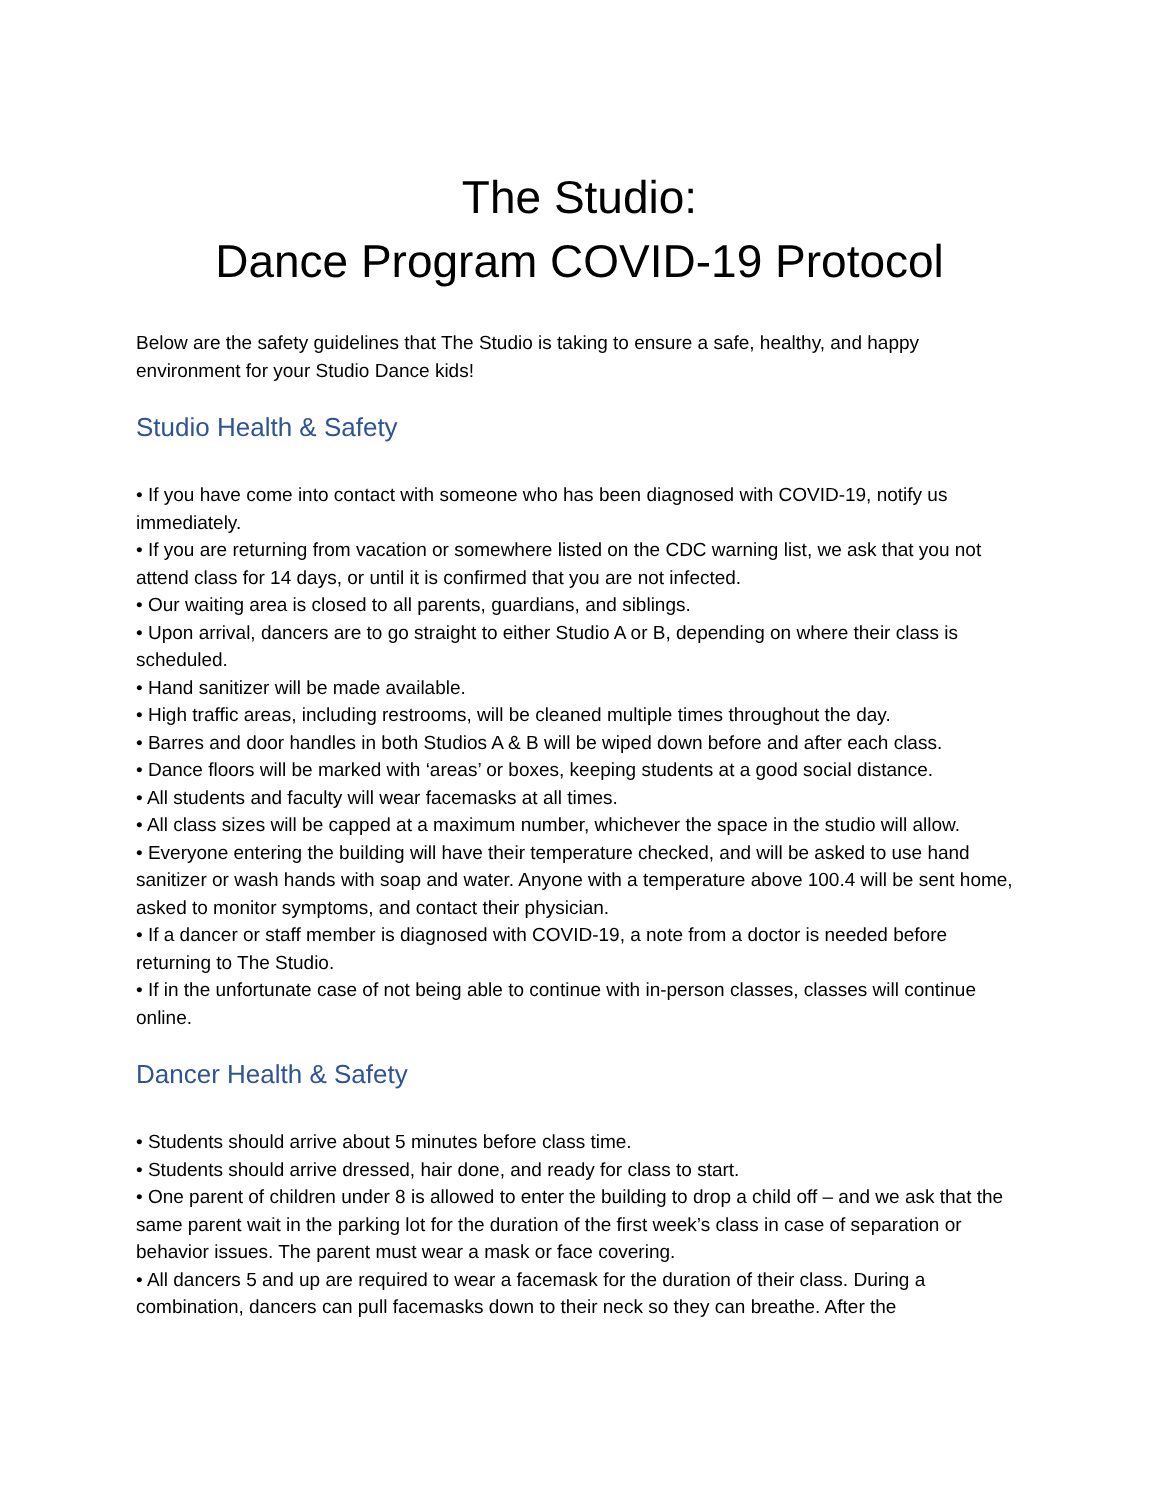The Studio:
Dance Program COVID-19 Protocol
Below are the safety guidelines that The Studio is taking to ensure a safe, healthy, and happy environment for your Studio Dance kids!
Studio Health & Safety
• If you have come into contact with someone who has been diagnosed with COVID-19, notify us immediately.
• If you are returning from vacation or somewhere listed on the CDC warning list, we ask that you not attend class for 14 days, or until it is confirmed that you are not infected.
• Our waiting area is closed to all parents, guardians, and siblings.
• Upon arrival, dancers are to go straight to either Studio A or B, depending on where their class is scheduled.
• Hand sanitizer will be made available.
• High traffic areas, including restrooms, will be cleaned multiple times throughout the day.
• Barres and door handles in both Studios A & B will be wiped down before and after each class.
• Dance floors will be marked with ‘areas’ or boxes, keeping students at a good social distance.
• All students and faculty will wear facemasks at all times.
• All class sizes will be capped at a maximum number, whichever the space in the studio will allow.
• Everyone entering the building will have their temperature checked, and will be asked to use hand sanitizer or wash hands with soap and water. Anyone with a temperature above 100.4 will be sent home, asked to monitor symptoms, and contact their physician.
• If a dancer or staff member is diagnosed with COVID-19, a note from a doctor is needed before returning to The Studio.
• If in the unfortunate case of not being able to continue with in-person classes, classes will continue online.
Dancer Health & Safety
• Students should arrive about 5 minutes before class time.
• Students should arrive dressed, hair done, and ready for class to start.
• One parent of children under 8 is allowed to enter the building to drop a child off – and we ask that the same parent wait in the parking lot for the duration of the first week’s class in case of separation or behavior issues. The parent must wear a mask or face covering.
• All dancers 5 and up are required to wear a facemask for the duration of their class. During a combination, dancers can pull facemasks down to their neck so they can breathe. After the